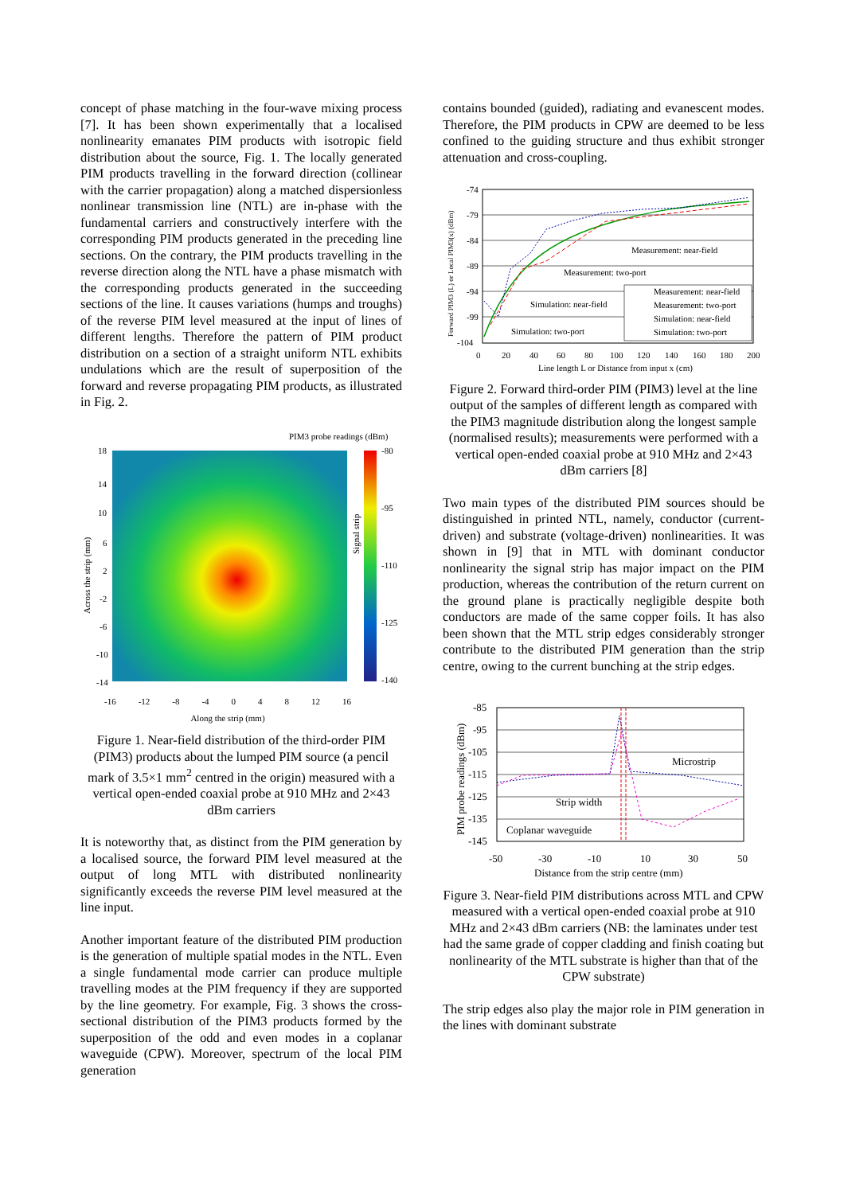concept of phase matching in the four-wave mixing process [7]. It has been shown experimentally that a localised nonlinearity emanates PIM products with isotropic field distribution about the source, Fig. 1. The locally generated PIM products travelling in the forward direction (collinear with the carrier propagation) along a matched dispersionless nonlinear transmission line (NTL) are in-phase with the fundamental carriers and constructively interfere with the corresponding PIM products generated in the preceding line sections. On the contrary, the PIM products travelling in the reverse direction along the NTL have a phase mismatch with the corresponding products generated in the succeeding sections of the line. It causes variations (humps and troughs) of the reverse PIM level measured at the input of lines of different lengths. Therefore the pattern of PIM product distribution on a section of a straight uniform NTL exhibits undulations which are the result of superposition of the forward and reverse propagating PIM products, as illustrated in Fig. 2.
PIM3 probe readings (dBm)
18
14
10
6
2
-2
-6
-10
-14
-80
-95
-110
-125
-140
Across the strip (mm)
Signal strip
-16 -12 -8 -4 0 4 8 12 16
Along the strip (mm)
Figure 1. Near-field distribution of the third-order PIM (PIM3) products about the lumped PIM source (a pencil mark of 3.5×1 mm<sup>2</sup> centred in the origin) measured with a vertical open-ended coaxial probe at 910 MHz and 2×43 dBm carriers
It is noteworthy that, as distinct from the PIM generation by a localised source, the forward PIM level measured at the output of long MTL with distributed nonlinearity significantly exceeds the reverse PIM level measured at the line input.
Another important feature of the distributed PIM production is the generation of multiple spatial modes in the NTL. Even a single fundamental mode carrier can produce multiple travelling modes at the PIM frequency if they are supported by the line geometry. For example, Fig. 3 shows the cross-sectional distribution of the PIM3 products formed by the superposition of the odd and even modes in a coplanar waveguide (CPW). Moreover, spectrum of the local PIM generation
contains bounded (guided), radiating and evanescent modes. Therefore, the PIM products in CPW are deemed to be less confined to the guiding structure and thus exhibit stronger attenuation and cross-coupling.
-74
-79
-84
-89
-94
-99
-104
Measurement: near-field
Measurement: two-port
Simulation: near-field
Simulation: two-port
Measurement: near-field
Measurement: two-port
Simulation: near-field
Simulation: two-port
0
20
40
60
80
100
120
140
160
180
200
Line length L or Distance from input x (cm)
Forward PIM3 (L) or Local PIM3(x) (dBm)
Figure 2. Forward third-order PIM (PIM3) level at the line output of the samples of different length as compared with the PIM3 magnitude distribution along the longest sample (normalised results); measurements were performed with a vertical open-ended coaxial probe at 910 MHz and 2×43 dBm carriers [8]
Two main types of the distributed PIM sources should be distinguished in printed NTL, namely, conductor (current-driven) and substrate (voltage-driven) nonlinearities. It was shown in [9] that in MTL with dominant conductor nonlinearity the signal strip has major impact on the PIM production, whereas the contribution of the return current on the ground plane is practically negligible despite both conductors are made of the same copper foils. It has also been shown that the MTL strip edges considerably stronger contribute to the distributed PIM generation than the strip centre, owing to the current bunching at the strip edges.
-85
-95
-105
-115
-125
-135
-145
Microstrip
Strip width
Coplanar waveguide
-50
-30
-10
10
30
50
Distance from the strip centre (mm)
PIM probe readings (dBm)
Figure 3. Near-field PIM distributions across MTL and CPW measured with a vertical open-ended coaxial probe at 910 MHz and 2×43 dBm carriers (NB: the laminates under test had the same grade of copper cladding and finish coating but nonlinearity of the MTL substrate is higher than that of the CPW substrate)
The strip edges also play the major role in PIM generation in the lines with dominant substrate